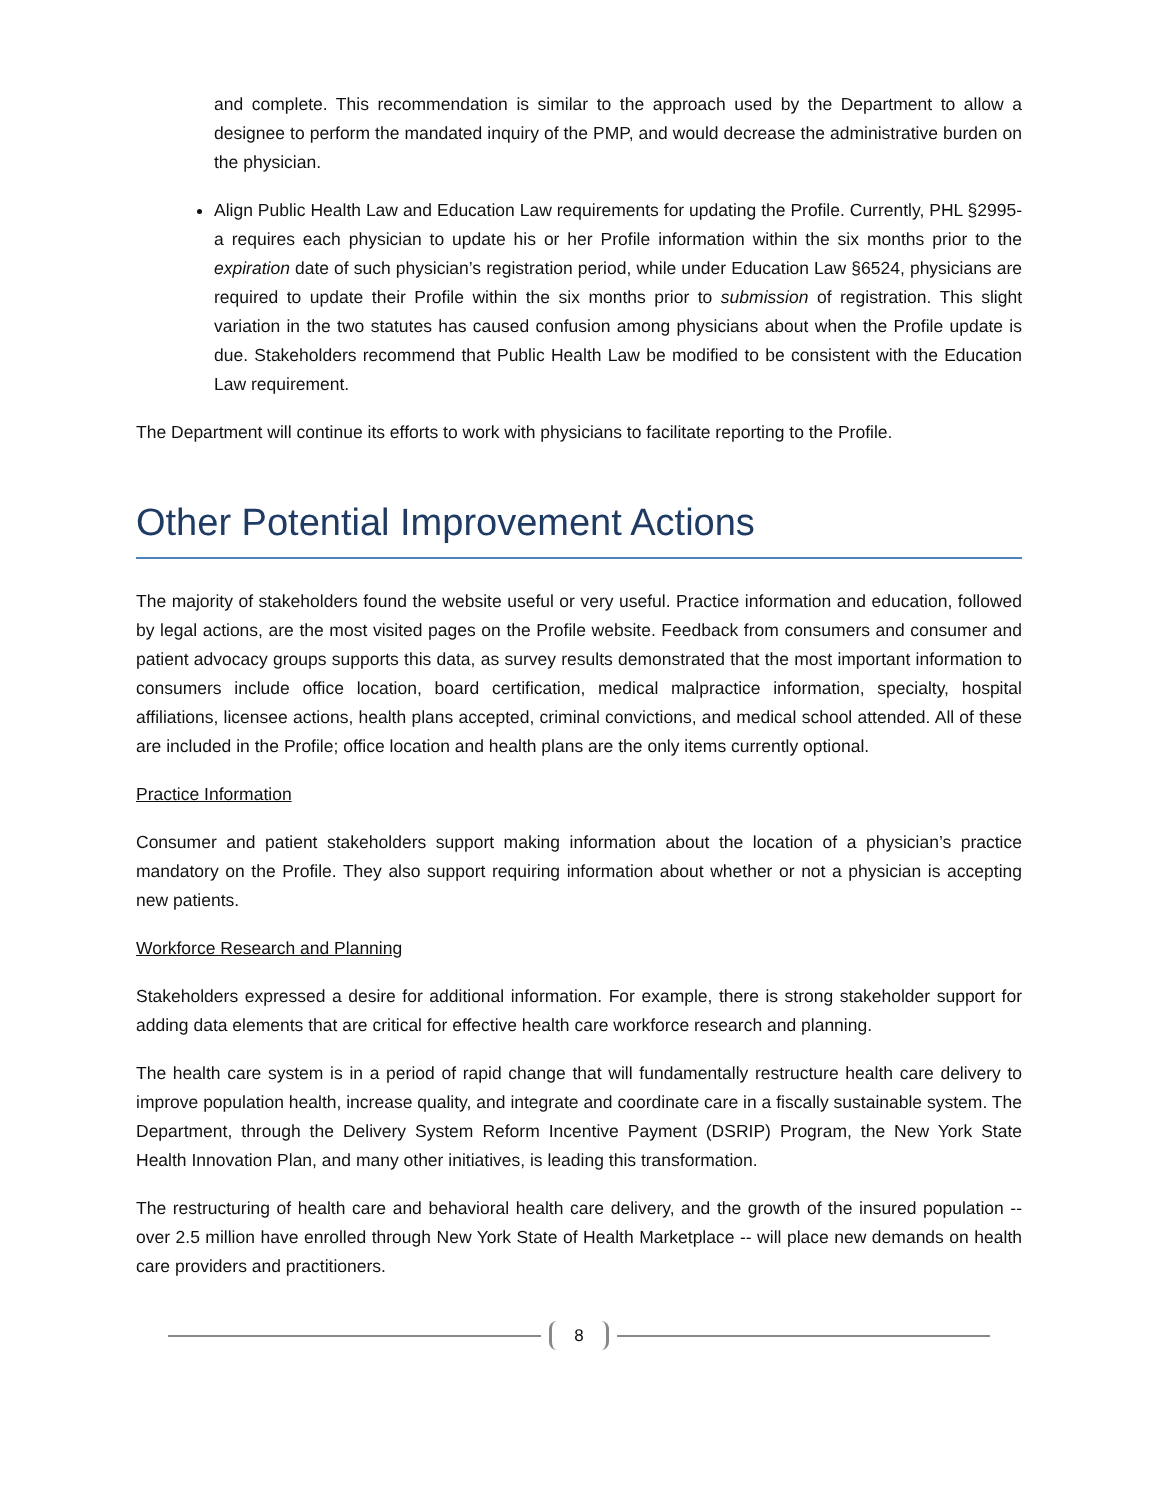and complete. This recommendation is similar to the approach used by the Department to allow a designee to perform the mandated inquiry of the PMP, and would decrease the administrative burden on the physician.
Align Public Health Law and Education Law requirements for updating the Profile. Currently, PHL §2995-a requires each physician to update his or her Profile information within the six months prior to the expiration date of such physician’s registration period, while under Education Law §6524, physicians are required to update their Profile within the six months prior to submission of registration. This slight variation in the two statutes has caused confusion among physicians about when the Profile update is due. Stakeholders recommend that Public Health Law be modified to be consistent with the Education Law requirement.
The Department will continue its efforts to work with physicians to facilitate reporting to the Profile.
Other Potential Improvement Actions
The majority of stakeholders found the website useful or very useful. Practice information and education, followed by legal actions, are the most visited pages on the Profile website. Feedback from consumers and consumer and patient advocacy groups supports this data, as survey results demonstrated that the most important information to consumers include office location, board certification, medical malpractice information, specialty, hospital affiliations, licensee actions, health plans accepted, criminal convictions, and medical school attended. All of these are included in the Profile; office location and health plans are the only items currently optional.
Practice Information
Consumer and patient stakeholders support making information about the location of a physician’s practice mandatory on the Profile. They also support requiring information about whether or not a physician is accepting new patients.
Workforce Research and Planning
Stakeholders expressed a desire for additional information. For example, there is strong stakeholder support for adding data elements that are critical for effective health care workforce research and planning.
The health care system is in a period of rapid change that will fundamentally restructure health care delivery to improve population health, increase quality, and integrate and coordinate care in a fiscally sustainable system. The Department, through the Delivery System Reform Incentive Payment (DSRIP) Program, the New York State Health Innovation Plan, and many other initiatives, is leading this transformation.
The restructuring of health care and behavioral health care delivery, and the growth of the insured population -- over 2.5 million have enrolled through New York State of Health Marketplace -- will place new demands on health care providers and practitioners.
8